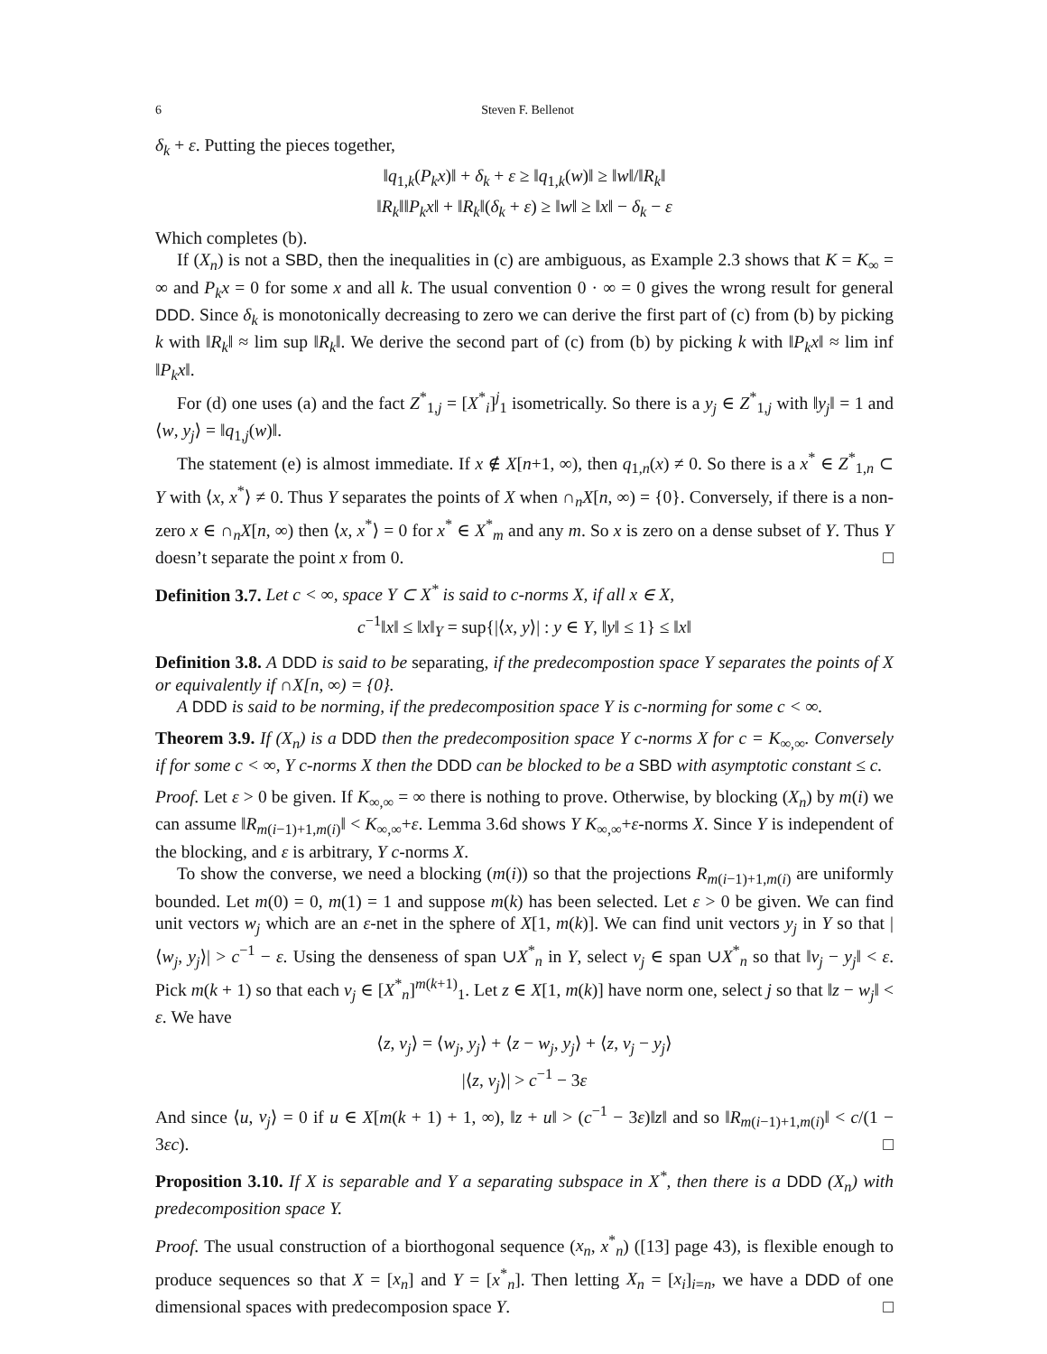6 Steven F. Bellenot
δ<sub>k</sub> + ε. Putting the pieces together,
‖q<sub>1,k</sub>(P<sub>k</sub>x)‖ + δ<sub>k</sub> + ε ≥ ‖q<sub>1,k</sub>(w)‖ ≥ ‖w‖/‖R<sub>k</sub>‖
‖R<sub>k</sub>‖‖P<sub>k</sub>x‖ + ‖R<sub>k</sub>‖(δ<sub>k</sub> + ε) ≥ ‖w‖ ≥ ‖x‖ − δ<sub>k</sub> − ε
Which completes (b).
If (X<sub>n</sub>) is not a SBD, then the inequalities in (c) are ambiguous, as Example 2.3 shows that K = K<sub>∞</sub> = ∞ and P<sub>k</sub>x = 0 for some x and all k. The usual convention 0 · ∞ = 0 gives the wrong result for general DDD. Since δ<sub>k</sub> is monotonically decreasing to zero we can derive the first part of (c) from (b) by picking k with ‖R<sub>k</sub>‖ ≈ lim sup ‖R<sub>k</sub>‖. We derive the second part of (c) from (b) by picking k with ‖P<sub>k</sub>x‖ ≈ lim inf ‖P<sub>k</sub>x‖.
For (d) one uses (a) and the fact Z<sup>*</sup><sub>1,j</sub> = [X<sup>*</sup><sub>i</sub>]<sup>j</sup><sub>1</sub> isometrically. So there is a y<sub>j</sub> ∈ Z<sup>*</sup><sub>1,j</sub> with ‖y<sub>j</sub>‖ = 1 and ⟨w, y<sub>j</sub>⟩ = ‖q<sub>1,j</sub>(w)‖.
The statement (e) is almost immediate. If x ∉ X[n+1, ∞), then q<sub>1,n</sub>(x) ≠ 0. So there is a x<sup>*</sup> ∈ Z<sup>*</sup><sub>1,n</sub> ⊂ Y with ⟨x, x<sup>*</sup>⟩ ≠ 0. Thus Y separates the points of X when ∩<sub>n</sub>X[n, ∞) = {0}. Conversely, if there is a non-zero x ∈ ∩<sub>n</sub>X[n, ∞) then ⟨x, x<sup>*</sup>⟩ = 0 for x<sup>*</sup> ∈ X<sup>*</sup><sub>m</sub> and any m. So x is zero on a dense subset of Y. Thus Y doesn’t separate the point x from 0. □
Definition 3.7. Let c < ∞, space Y ⊂ X<sup>*</sup> is said to c-norms X, if all x ∈ X,
c<sup>−1</sup>‖x‖ ≤ ‖x‖<sub>Y</sub> = sup{|⟨x, y⟩| : y ∈ Y, ‖y‖ ≤ 1} ≤ ‖x‖
Definition 3.8. A DDD is said to be separating, if the predecompostion space Y separates the points of X or equivalently if ∩X[n, ∞) = {0}.
A DDD is said to be norming, if the predecomposition space Y is c-norming for some c < ∞.
Theorem 3.9. If (X<sub>n</sub>) is a DDD then the predecomposition space Y c-norms X for c = K<sub>∞,∞</sub>. Conversely if for some c < ∞, Y c-norms X then the DDD can be blocked to be a SBD with asymptotic constant ≤ c.
Proof. Let ε > 0 be given. If K<sub>∞,∞</sub> = ∞ there is nothing to prove. Otherwise, by blocking (X<sub>n</sub>) by m(i) we can assume ‖R<sub>m(i−1)+1,m(i)</sub>‖ < K<sub>∞,∞</sub>+ε. Lemma 3.6d shows Y K<sub>∞,∞</sub>+ε-norms X. Since Y is independent of the blocking, and ε is arbitrary, Y c-norms X.
To show the converse, we need a blocking (m(i)) so that the projections R<sub>m(i−1)+1,m(i)</sub> are uniformly bounded. Let m(0) = 0, m(1) = 1 and suppose m(k) has been selected. Let ε > 0 be given. We can find unit vectors w<sub>j</sub> which are an ε-net in the sphere of X[1, m(k)]. We can find unit vectors y<sub>j</sub> in Y so that |⟨w<sub>j</sub>, y<sub>j</sub>⟩| > c<sup>−1</sup> − ε. Using the denseness of span ∪X<sup>*</sup><sub>n</sub> in Y, select v<sub>j</sub> ∈ span ∪X<sup>*</sup><sub>n</sub> so that ‖v<sub>j</sub> − y<sub>j</sub>‖ < ε. Pick m(k + 1) so that each v<sub>j</sub> ∈ [X<sup>*</sup><sub>n</sub>]<sup>m(k+1)</sup><sub>1</sub>. Let z ∈ X[1, m(k)] have norm one, select j so that ‖z − w<sub>j</sub>‖ < ε. We have
⟨z, v<sub>j</sub>⟩ = ⟨w<sub>j</sub>, y<sub>j</sub>⟩ + ⟨z − w<sub>j</sub>, y<sub>j</sub>⟩ + ⟨z, v<sub>j</sub> − y<sub>j</sub>⟩
|⟨z, v<sub>j</sub>⟩| > c<sup>−1</sup> − 3ε
And since ⟨u, v<sub>j</sub>⟩ = 0 if u ∈ X[m(k + 1) + 1, ∞), ‖z + u‖ > (c<sup>−1</sup> − 3ε)‖z‖ and so ‖R<sub>m(i−1)+1,m(i)</sub>‖ < c/(1 − 3εc). □
Proposition 3.10. If X is separable and Y a separating subspace in X<sup>*</sup>, then there is a DDD (X<sub>n</sub>) with predecomposition space Y.
Proof. The usual construction of a biorthogonal sequence (x<sub>n</sub>, x<sup>*</sup><sub>n</sub>) ([13] page 43), is flexible enough to produce sequences so that X = [x<sub>n</sub>] and Y = [x<sup>*</sup><sub>n</sub>]. Then letting X<sub>n</sub> = [x<sub>i</sub>]<sub>i=n</sub>, we have a DDD of one dimensional spaces with predecomposion space Y. □